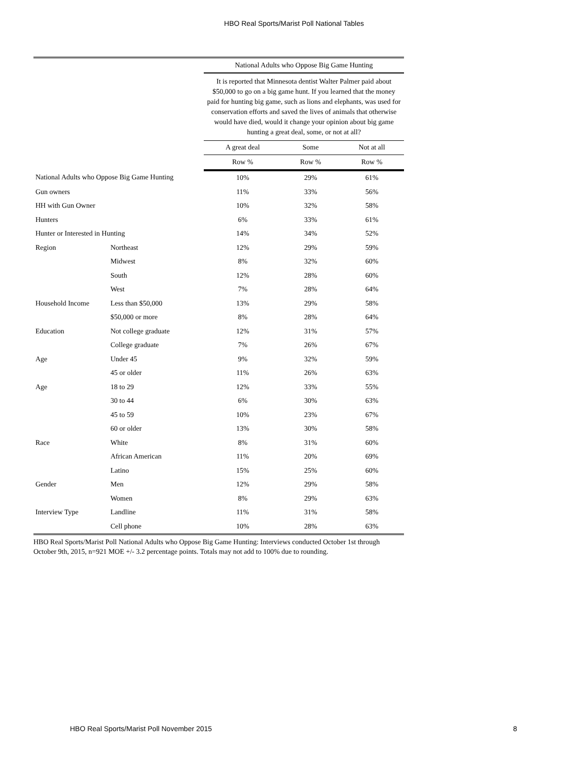HBO Real Sports/Marist Poll National Tables
| | | National Adults who Oppose Big Game Hunting | | |
| --- | --- | --- | --- | --- |
| | | It is reported that Minnesota dentist Walter Palmer paid about $50,000 to go on a big game hunt. If you learned that the money paid for hunting big game, such as lions and elephants, was used for conservation efforts and saved the lives of animals that otherwise would have died, would it change your opinion about big game hunting a great deal, some, or not at all? | | |
| | | A great deal | Some | Not at all |
| | | Row % | Row % | Row % |
| National Adults who Oppose Big Game Hunting | | 10% | 29% | 61% |
| Gun owners | | 11% | 33% | 56% |
| HH with Gun Owner | | 10% | 32% | 58% |
| Hunters | | 6% | 33% | 61% |
| Hunter or Interested in Hunting | | 14% | 34% | 52% |
| Region | Northeast | 12% | 29% | 59% |
| | Midwest | 8% | 32% | 60% |
| | South | 12% | 28% | 60% |
| | West | 7% | 28% | 64% |
| Household Income | Less than $50,000 | 13% | 29% | 58% |
| | $50,000 or more | 8% | 28% | 64% |
| Education | Not college graduate | 12% | 31% | 57% |
| | College graduate | 7% | 26% | 67% |
| Age | Under 45 | 9% | 32% | 59% |
| | 45 or older | 11% | 26% | 63% |
| Age | 18 to 29 | 12% | 33% | 55% |
| | 30 to 44 | 6% | 30% | 63% |
| | 45 to 59 | 10% | 23% | 67% |
| | 60 or older | 13% | 30% | 58% |
| Race | White | 8% | 31% | 60% |
| | African American | 11% | 20% | 69% |
| | Latino | 15% | 25% | 60% |
| Gender | Men | 12% | 29% | 58% |
| | Women | 8% | 29% | 63% |
| Interview Type | Landline | 11% | 31% | 58% |
| | Cell phone | 10% | 28% | 63% |
HBO Real Sports/Marist Poll National Adults who Oppose Big Game Hunting: Interviews conducted October 1st through October 9th, 2015, n=921 MOE +/- 3.2 percentage points. Totals may not add to 100% due to rounding.
HBO Real Sports/Marist Poll November 2015 8